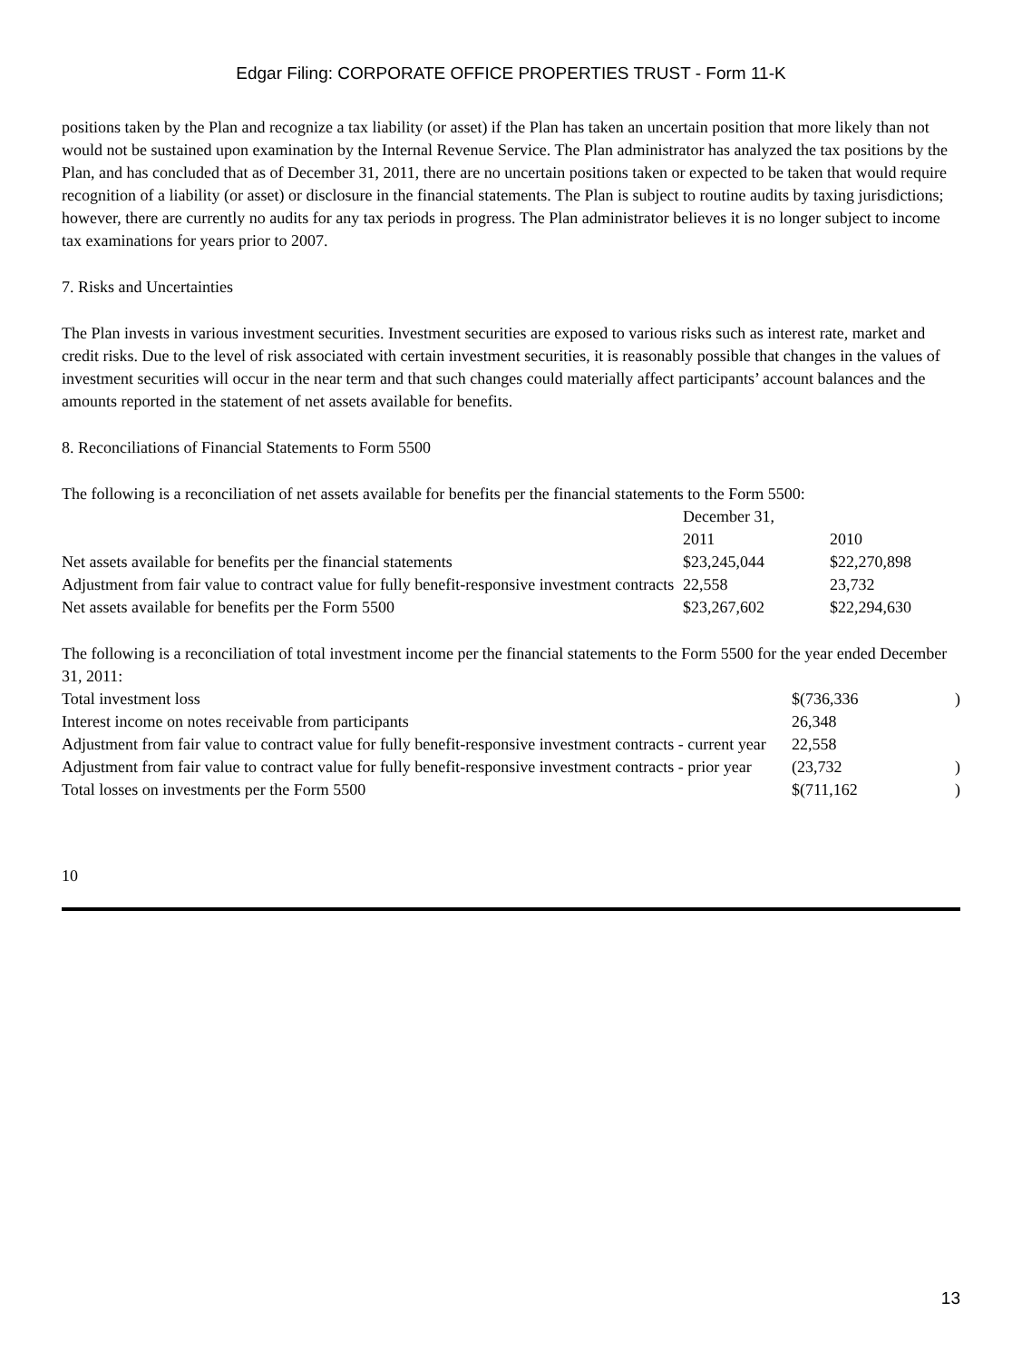Edgar Filing: CORPORATE OFFICE PROPERTIES TRUST - Form 11-K
positions taken by the Plan and recognize a tax liability (or asset) if the Plan has taken an uncertain position that more likely than not would not be sustained upon examination by the Internal Revenue Service. The Plan administrator has analyzed the tax positions by the Plan, and has concluded that as of December 31, 2011, there are no uncertain positions taken or expected to be taken that would require recognition of a liability (or asset) or disclosure in the financial statements. The Plan is subject to routine audits by taxing jurisdictions; however, there are currently no audits for any tax periods in progress. The Plan administrator believes it is no longer subject to income tax examinations for years prior to 2007.
7. Risks and Uncertainties
The Plan invests in various investment securities. Investment securities are exposed to various risks such as interest rate, market and credit risks. Due to the level of risk associated with certain investment securities, it is reasonably possible that changes in the values of investment securities will occur in the near term and that such changes could materially affect participants’ account balances and the amounts reported in the statement of net assets available for benefits.
8. Reconciliations of Financial Statements to Form 5500
The following is a reconciliation of net assets available for benefits per the financial statements to the Form 5500:
| | December 31, | |
| | 2011 | 2010 |
| Net assets available for benefits per the financial statements | $23,245,044 | $22,270,898 |
| Adjustment from fair value to contract value for fully benefit-responsive investment contracts | 22,558 | 23,732 |
| Net assets available for benefits per the Form 5500 | $23,267,602 | $22,294,630 |
The following is a reconciliation of total investment income per the financial statements to the Form 5500 for the year ended December 31, 2011:
| Total investment loss | $(736,336 | ) |
| Interest income on notes receivable from participants | 26,348 | |
| Adjustment from fair value to contract value for fully benefit-responsive investment contracts - current year | 22,558 | |
| Adjustment from fair value to contract value for fully benefit-responsive investment contracts - prior year | (23,732 | ) |
| Total losses on investments per the Form 5500 | $(711,162 | ) |
10
13